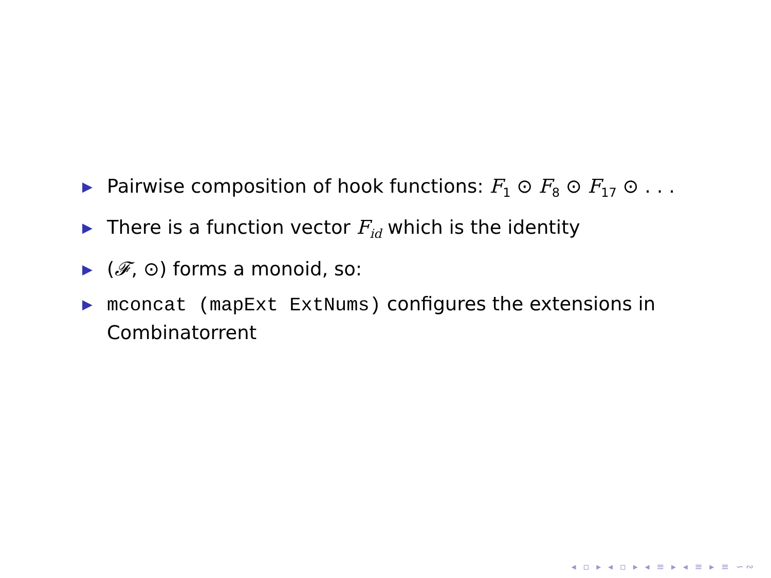▶ Pairwise composition of hook functions: F<sub>1</sub> ⊙ F<sub>8</sub> ⊙ F<sub>17</sub> ⊙ . . .
▶ There is a function vector F<sub>id</sub> which is the identity
▶ (𝓕, ⊙) forms a monoid, so:
▶ mconcat (mapExt ExtNums) configures the extensions in Combinatorrent
◂ ▫ ▸ ◂ ▫ ▸ ◂ ≡ ▸ ◂ ≡ ▸ ≡ ∽∾